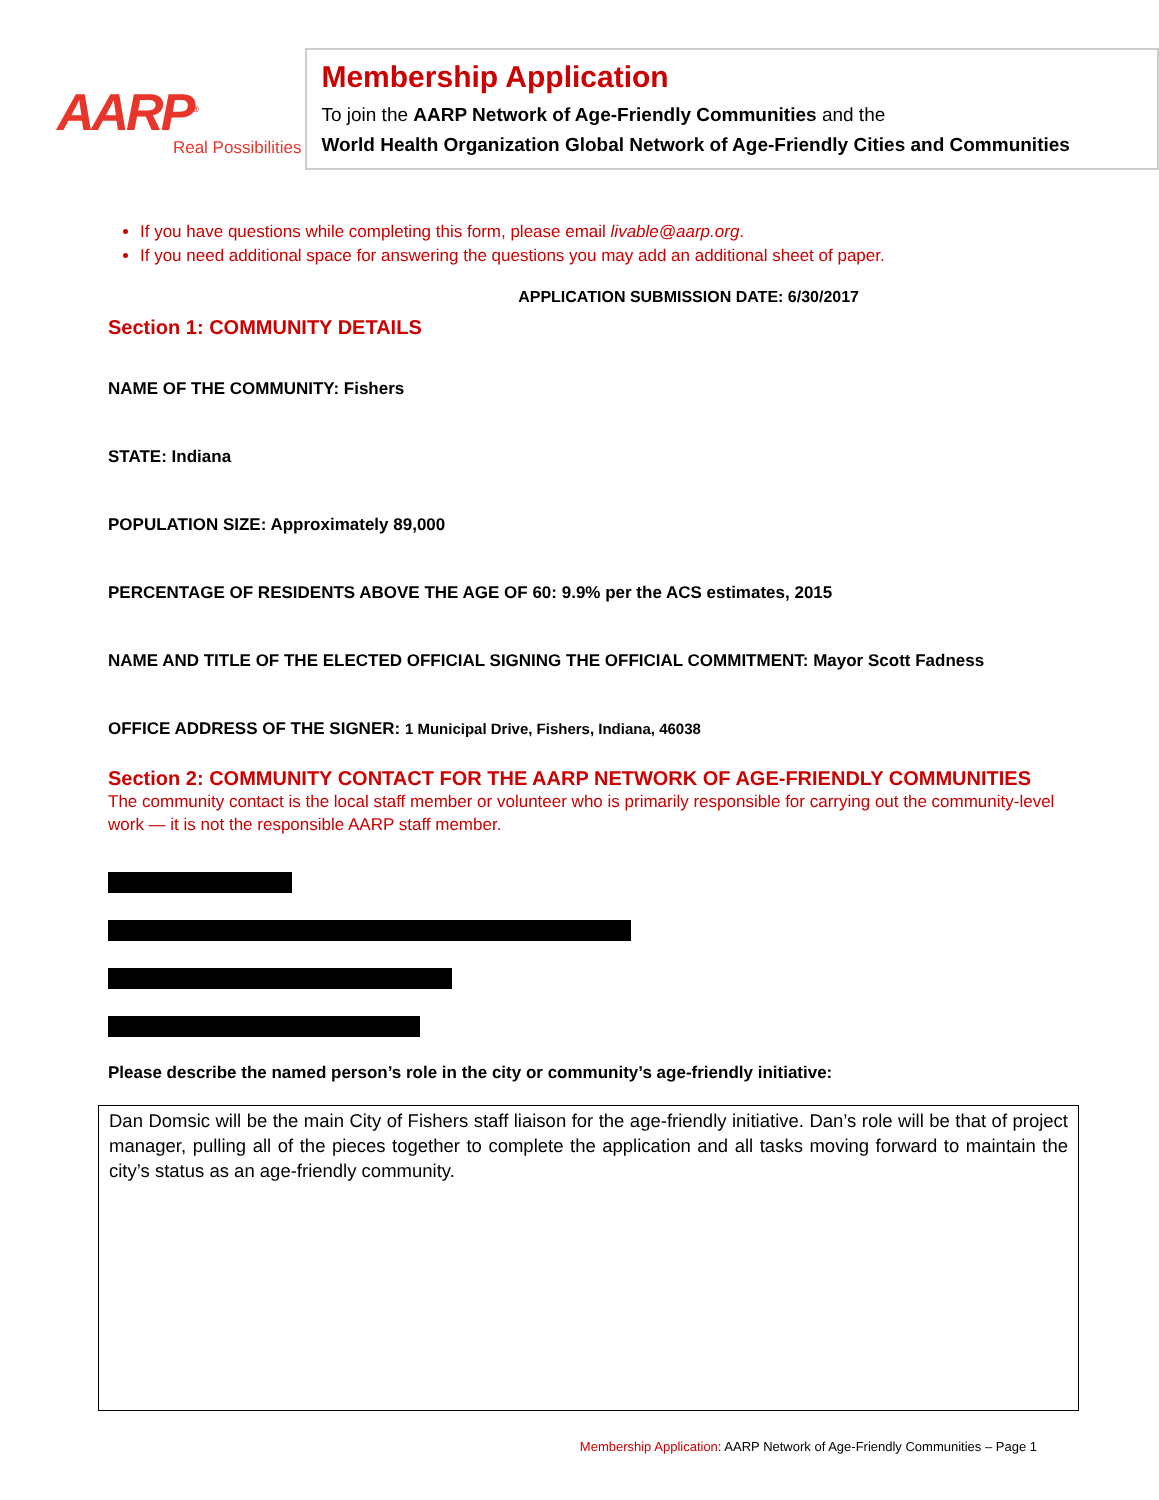AARP<sup>®</sup>
Real Possibilities
Membership Application
To join the AARP Network of Age-Friendly Communities and the
World Health Organization Global Network of Age-Friendly Cities and Communities
If you have questions while completing this form, please email livable@aarp.org.
If you need additional space for answering the questions you may add an additional sheet of paper.
APPLICATION SUBMISSION DATE: 6/30/2017
Section 1: COMMUNITY DETAILS
NAME OF THE COMMUNITY: Fishers
STATE: Indiana
POPULATION SIZE: Approximately 89,000
PERCENTAGE OF RESIDENTS ABOVE THE AGE OF 60: 9.9% per the ACS estimates, 2015
NAME AND TITLE OF THE ELECTED OFFICIAL SIGNING THE OFFICIAL COMMITMENT: Mayor Scott Fadness
OFFICE ADDRESS OF THE SIGNER: 1 Municipal Drive, Fishers, Indiana, 46038
Section 2: COMMUNITY CONTACT FOR THE AARP NETWORK OF AGE-FRIENDLY COMMUNITIES
The community contact is the local staff member or volunteer who is primarily responsible for carrying out the community-level work — it is not the responsible AARP staff member.
Please describe the named person’s role in the city or community’s age-friendly initiative:
Dan Domsic will be the main City of Fishers staff liaison for the age-friendly initiative. Dan’s role will be that of project manager, pulling all of the pieces together to complete the application and all tasks moving forward to maintain the city’s status as an age-friendly community.
Membership Application: AARP Network of Age-Friendly Communities – Page 1